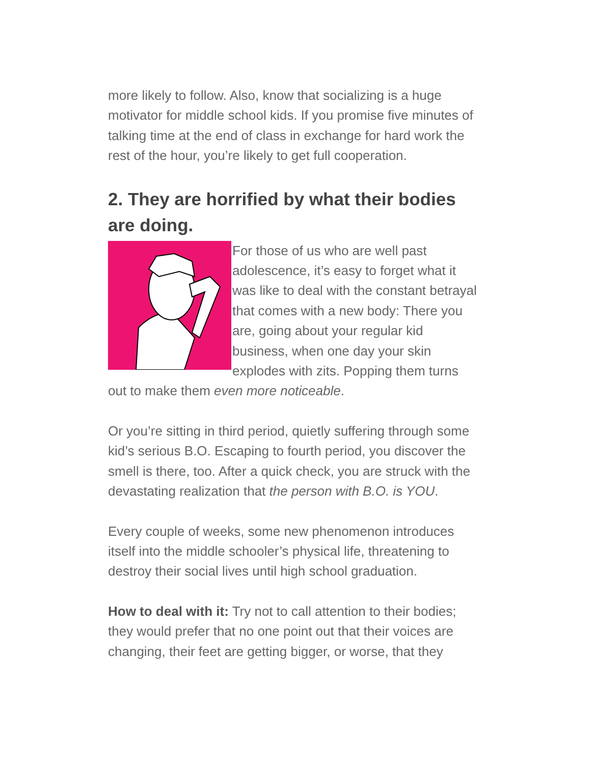more likely to follow. Also, know that socializing is a huge motivator for middle school kids. If you promise five minutes of talking time at the end of class in exchange for hard work the rest of the hour, you’re likely to get full cooperation.
2. They are horrified by what their bodies are doing.
For those of us who are well past adolescence, it’s easy to forget what it was like to deal with the constant betrayal that comes with a new body: There you are, going about your regular kid business, when one day your skin explodes with zits. Popping them turns out to make them even more noticeable.
Or you’re sitting in third period, quietly suffering through some kid’s serious B.O. Escaping to fourth period, you discover the smell is there, too. After a quick check, you are struck with the devastating realization that the person with B.O. is YOU.
Every couple of weeks, some new phenomenon introduces itself into the middle schooler’s physical life, threatening to destroy their social lives until high school graduation.
How to deal with it: Try not to call attention to their bodies; they would prefer that no one point out that their voices are changing, their feet are getting bigger, or worse, that they